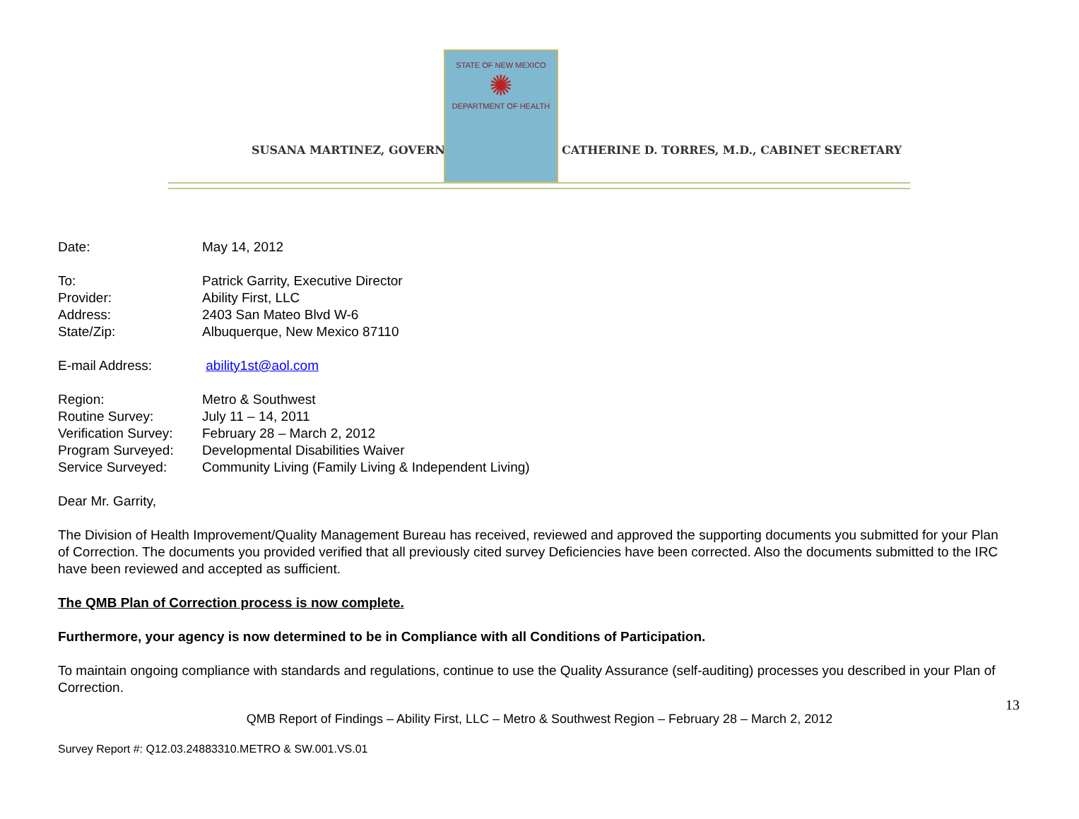SUSANA MARTINEZ, GOVERNOR
STATE OF NEW MEXICO
✺
DEPARTMENT OF HEALTH
CATHERINE D. TORRES, M.D., CABINET SECRETARY
| Date: | May 14, 2012 |
| To: | Patrick Garrity, Executive Director |
| Provider: | Ability First, LLC |
| Address: | 2403 San Mateo Blvd W-6 |
| State/Zip: | Albuquerque, New Mexico 87110 |
| E-mail Address: | ability1st@aol.com |
| Region: | Metro & Southwest |
| Routine Survey: | July 11 – 14, 2011 |
| Verification Survey: | February 28 – March 2, 2012 |
| Program Surveyed: | Developmental Disabilities Waiver |
| Service Surveyed: | Community Living (Family Living & Independent Living) |
Dear Mr. Garrity,
The Division of Health Improvement/Quality Management Bureau has received, reviewed and approved the supporting documents you submitted for your Plan of Correction. The documents you provided verified that all previously cited survey Deficiencies have been corrected. Also the documents submitted to the IRC have been reviewed and accepted as sufficient.
The QMB Plan of Correction process is now complete.
Furthermore, your agency is now determined to be in Compliance with all Conditions of Participation.
To maintain ongoing compliance with standards and regulations, continue to use the Quality Assurance (self-auditing) processes you described in your Plan of Correction.
13
QMB Report of Findings – Ability First, LLC – Metro & Southwest Region – February 28 – March 2, 2012
Survey Report #: Q12.03.24883310.METRO & SW.001.VS.01